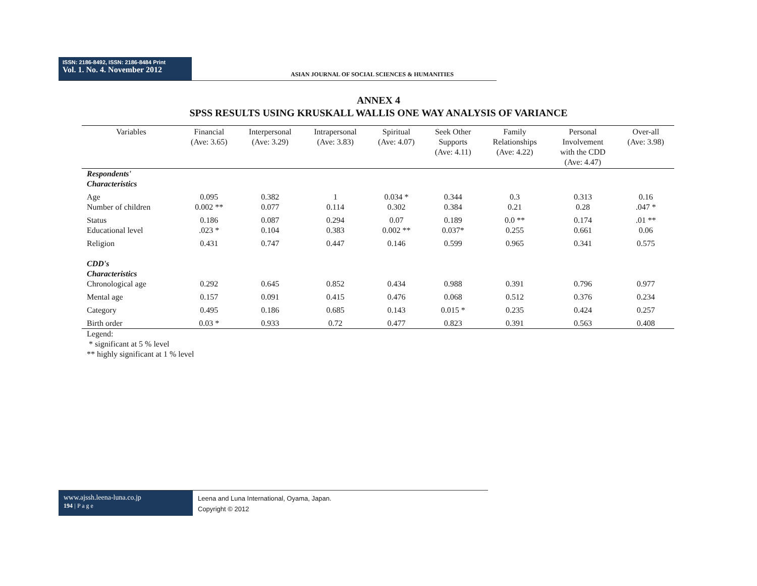ISSN: 2186-8492, ISSN: 2186-8484 Print
Vol. 1. No. 4. November 2012
ASIAN JOURNAL OF SOCIAL SCIENCES & HUMANITIES
ANNEX 4
SPSS RESULTS USING KRUSKALL WALLIS ONE WAY ANALYSIS OF VARIANCE
| Variables | Financial (Ave: 3.65) | Interpersonal (Ave: 3.29) | Intrapersonal (Ave: 3.83) | Spiritual (Ave: 4.07) | Seek Other Supports (Ave: 4.11) | Family Relationships (Ave: 4.22) | Personal Involvement with the CDD (Ave: 4.47) | Over-all (Ave: 3.98) |
| --- | --- | --- | --- | --- | --- | --- | --- | --- |
| Respondents' Characteristics | | | | | | | | |
| Age | 0.095 | 0.382 | 1 | 0.034 * | 0.344 | 0.3 | 0.313 | 0.16 |
| Number of children | 0.002 ** | 0.077 | 0.114 | 0.302 | 0.384 | 0.21 | 0.28 | .047 * |
| Status | 0.186 | 0.087 | 0.294 | 0.07 | 0.189 | 0.0 ** | 0.174 | .01 ** |
| Educational level | .023 * | 0.104 | 0.383 | 0.002 ** | 0.037* | 0.255 | 0.661 | 0.06 |
| Religion | 0.431 | 0.747 | 0.447 | 0.146 | 0.599 | 0.965 | 0.341 | 0.575 |
| CDD's Characteristics | | | | | | | | |
| Chronological age | 0.292 | 0.645 | 0.852 | 0.434 | 0.988 | 0.391 | 0.796 | 0.977 |
| Mental age | 0.157 | 0.091 | 0.415 | 0.476 | 0.068 | 0.512 | 0.376 | 0.234 |
| Category | 0.495 | 0.186 | 0.685 | 0.143 | 0.015 * | 0.235 | 0.424 | 0.257 |
| Birth order | 0.03 * | 0.933 | 0.72 | 0.477 | 0.823 | 0.391 | 0.563 | 0.408 |
Legend:
* significant at 5 % level
** highly significant at 1 % level
www.ajssh.leena-luna.co.jp
194 | P a g e
Leena and Luna International, Oyama, Japan.
Copyright © 2012